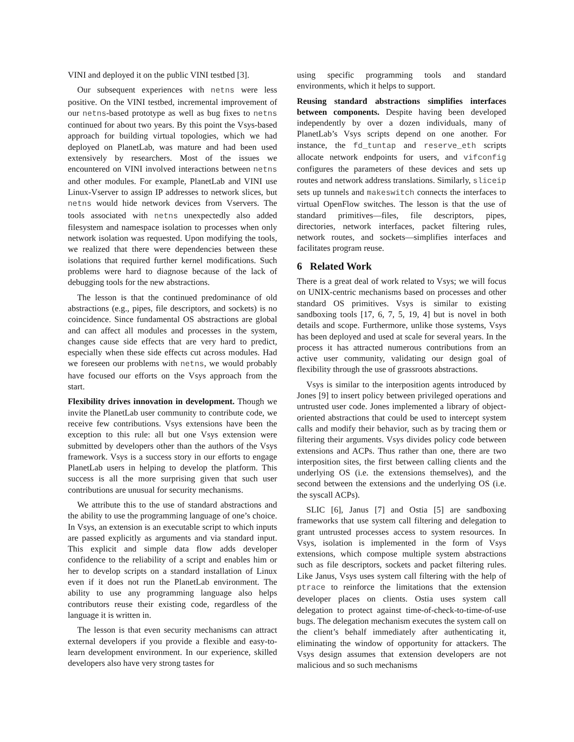VINI and deployed it on the public VINI testbed [3].
Our subsequent experiences with netns were less positive. On the VINI testbed, incremental improvement of our netns-based prototype as well as bug fixes to netns continued for about two years. By this point the Vsys-based approach for building virtual topologies, which we had deployed on PlanetLab, was mature and had been used extensively by researchers. Most of the issues we encountered on VINI involved interactions between netns and other modules. For example, PlanetLab and VINI use Linux-Vserver to assign IP addresses to network slices, but netns would hide network devices from Vservers. The tools associated with netns unexpectedly also added filesystem and namespace isolation to processes when only network isolation was requested. Upon modifying the tools, we realized that there were dependencies between these isolations that required further kernel modifications. Such problems were hard to diagnose because of the lack of debugging tools for the new abstractions.
The lesson is that the continued predominance of old abstractions (e.g., pipes, file descriptors, and sockets) is no coincidence. Since fundamental OS abstractions are global and can affect all modules and processes in the system, changes cause side effects that are very hard to predict, especially when these side effects cut across modules. Had we foreseen our problems with netns, we would probably have focused our efforts on the Vsys approach from the start.
Flexibility drives innovation in development. Though we invite the PlanetLab user community to contribute code, we receive few contributions. Vsys extensions have been the exception to this rule: all but one Vsys extension were submitted by developers other than the authors of the Vsys framework. Vsys is a success story in our efforts to engage PlanetLab users in helping to develop the platform. This success is all the more surprising given that such user contributions are unusual for security mechanisms.
We attribute this to the use of standard abstractions and the ability to use the programming language of one’s choice. In Vsys, an extension is an executable script to which inputs are passed explicitly as arguments and via standard input. This explicit and simple data flow adds developer confidence to the reliability of a script and enables him or her to develop scripts on a standard installation of Linux even if it does not run the PlanetLab environment. The ability to use any programming language also helps contributors reuse their existing code, regardless of the language it is written in.
The lesson is that even security mechanisms can attract external developers if you provide a flexible and easy-to-learn development environment. In our experience, skilled developers also have very strong tastes for
using specific programming tools and standard environments, which it helps to support.
Reusing standard abstractions simplifies interfaces between components. Despite having been developed independently by over a dozen individuals, many of PlanetLab’s Vsys scripts depend on one another. For instance, the fd_tuntap and reserve_eth scripts allocate network endpoints for users, and vifconfig configures the parameters of these devices and sets up routes and network address translations. Similarly, sliceip sets up tunnels and makeswitch connects the interfaces to virtual OpenFlow switches. The lesson is that the use of standard primitives—files, file descriptors, pipes, directories, network interfaces, packet filtering rules, network routes, and sockets—simplifies interfaces and facilitates program reuse.
6 Related Work
There is a great deal of work related to Vsys; we will focus on UNIX-centric mechanisms based on processes and other standard OS primitives. Vsys is similar to existing sandboxing tools [17, 6, 7, 5, 19, 4] but is novel in both details and scope. Furthermore, unlike those systems, Vsys has been deployed and used at scale for several years. In the process it has attracted numerous contributions from an active user community, validating our design goal of flexibility through the use of grassroots abstractions.
Vsys is similar to the interposition agents introduced by Jones [9] to insert policy between privileged operations and untrusted user code. Jones implemented a library of object-oriented abstractions that could be used to intercept system calls and modify their behavior, such as by tracing them or filtering their arguments. Vsys divides policy code between extensions and ACPs. Thus rather than one, there are two interposition sites, the first between calling clients and the underlying OS (i.e. the extensions themselves), and the second between the extensions and the underlying OS (i.e. the syscall ACPs).
SLIC [6], Janus [7] and Ostia [5] are sandboxing frameworks that use system call filtering and delegation to grant untrusted processes access to system resources. In Vsys, isolation is implemented in the form of Vsys extensions, which compose multiple system abstractions such as file descriptors, sockets and packet filtering rules. Like Janus, Vsys uses system call filtering with the help of ptrace to reinforce the limitations that the extension developer places on clients. Ostia uses system call delegation to protect against time-of-check-to-time-of-use bugs. The delegation mechanism executes the system call on the client’s behalf immediately after authenticating it, eliminating the window of opportunity for attackers. The Vsys design assumes that extension developers are not malicious and so such mechanisms